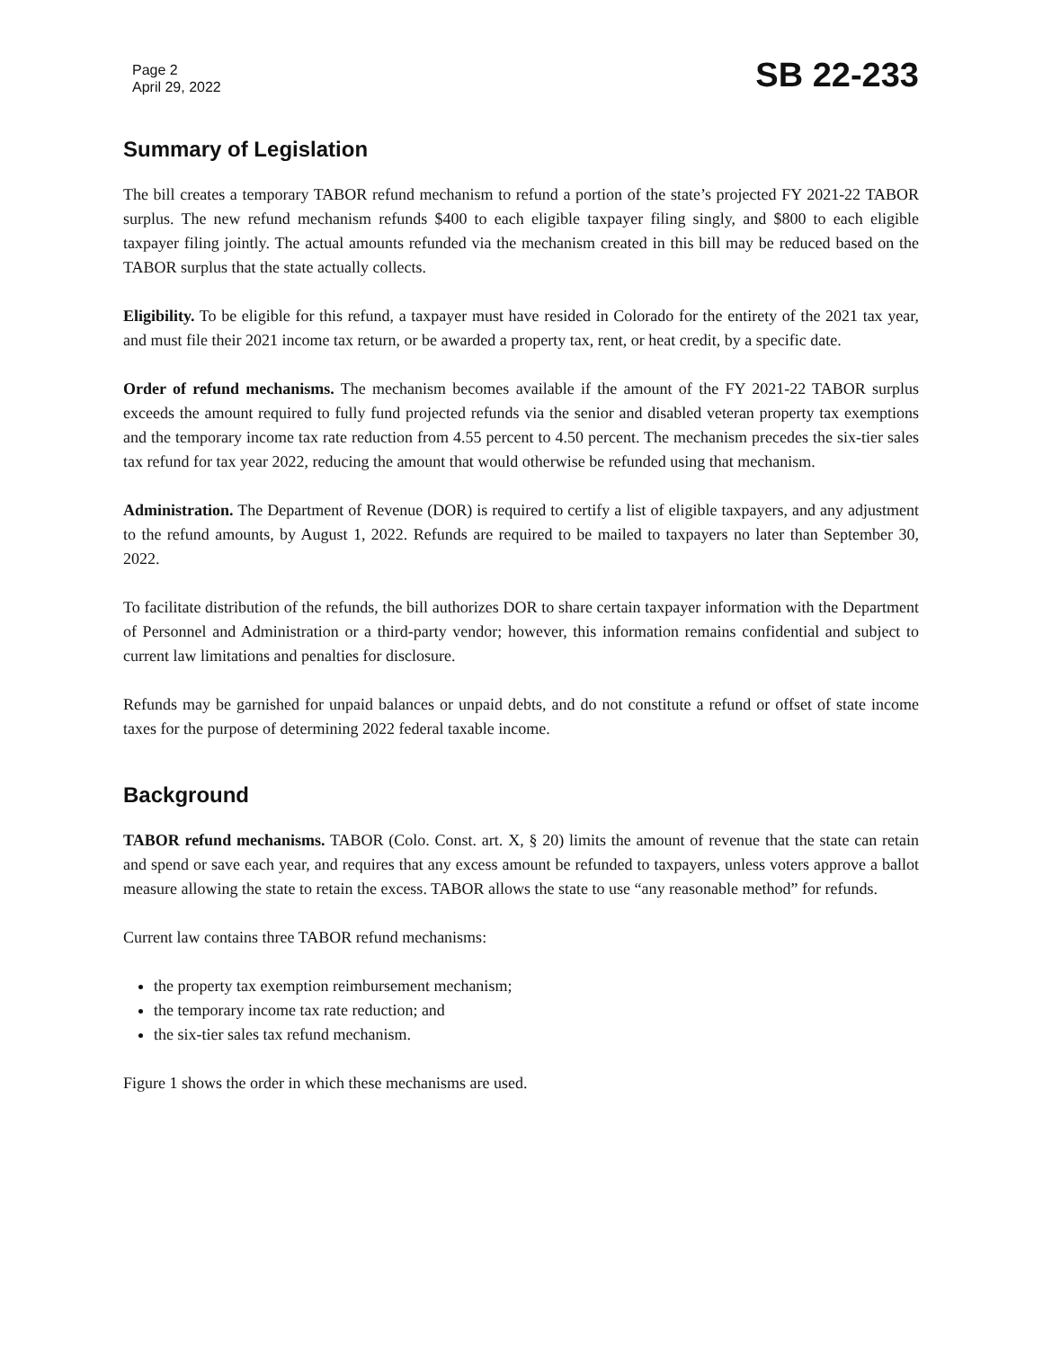Page 2
April 29, 2022
SB 22-233
Summary of Legislation
The bill creates a temporary TABOR refund mechanism to refund a portion of the state’s projected FY 2021-22 TABOR surplus. The new refund mechanism refunds $400 to each eligible taxpayer filing singly, and $800 to each eligible taxpayer filing jointly. The actual amounts refunded via the mechanism created in this bill may be reduced based on the TABOR surplus that the state actually collects.
Eligibility. To be eligible for this refund, a taxpayer must have resided in Colorado for the entirety of the 2021 tax year, and must file their 2021 income tax return, or be awarded a property tax, rent, or heat credit, by a specific date.
Order of refund mechanisms. The mechanism becomes available if the amount of the FY 2021-22 TABOR surplus exceeds the amount required to fully fund projected refunds via the senior and disabled veteran property tax exemptions and the temporary income tax rate reduction from 4.55 percent to 4.50 percent. The mechanism precedes the six-tier sales tax refund for tax year 2022, reducing the amount that would otherwise be refunded using that mechanism.
Administration. The Department of Revenue (DOR) is required to certify a list of eligible taxpayers, and any adjustment to the refund amounts, by August 1, 2022. Refunds are required to be mailed to taxpayers no later than September 30, 2022.
To facilitate distribution of the refunds, the bill authorizes DOR to share certain taxpayer information with the Department of Personnel and Administration or a third-party vendor; however, this information remains confidential and subject to current law limitations and penalties for disclosure.
Refunds may be garnished for unpaid balances or unpaid debts, and do not constitute a refund or offset of state income taxes for the purpose of determining 2022 federal taxable income.
Background
TABOR refund mechanisms. TABOR (Colo. Const. art. X, § 20) limits the amount of revenue that the state can retain and spend or save each year, and requires that any excess amount be refunded to taxpayers, unless voters approve a ballot measure allowing the state to retain the excess. TABOR allows the state to use “any reasonable method” for refunds.
Current law contains three TABOR refund mechanisms:
the property tax exemption reimbursement mechanism;
the temporary income tax rate reduction; and
the six-tier sales tax refund mechanism.
Figure 1 shows the order in which these mechanisms are used.